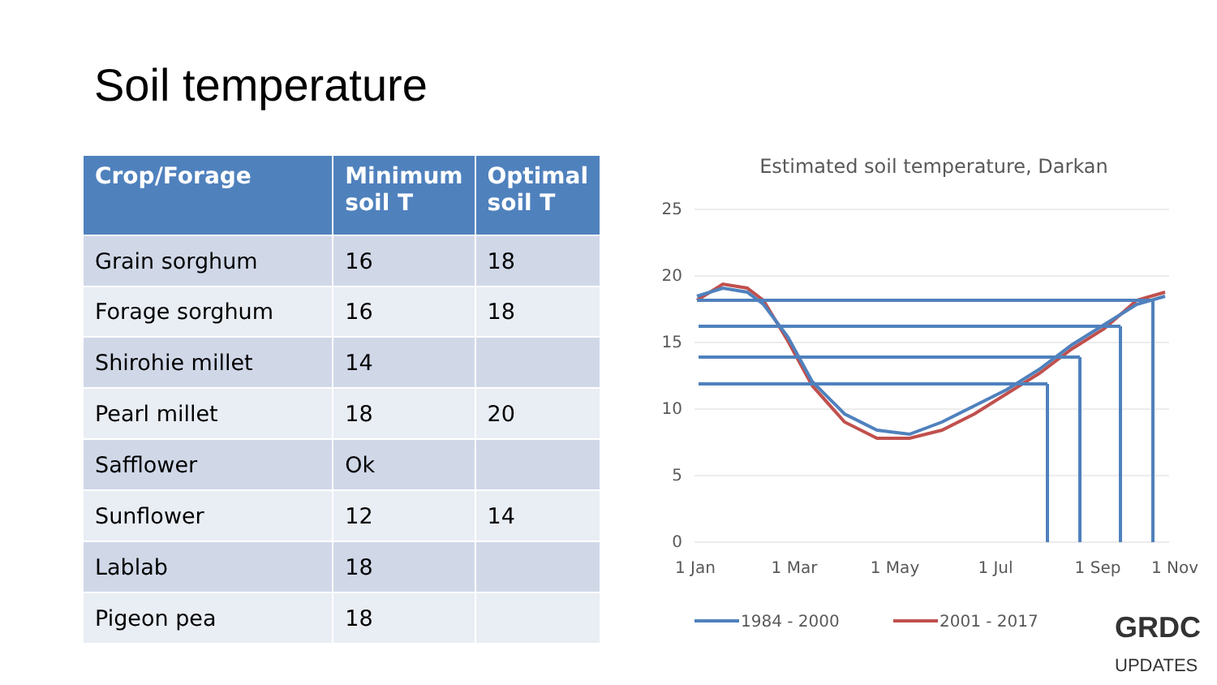Soil temperature
| Crop/Forage | Minimum soil T | Optimal soil T |
| --- | --- | --- |
| Grain sorghum | 16 | 18 |
| Forage sorghum | 16 | 18 |
| Shirohie millet | 14 | |
| Pearl millet | 18 | 20 |
| Safflower | Ok | |
| Sunflower | 12 | 14 |
| Lablab | 18 | |
| Pigeon pea | 18 | |
Estimated soil temperature, Darkan
25
20
15
10
5
0
1 Jan
1 Mar
1 May
1 Jul
1 Sep
1 Nov
1984 - 2000
2001 - 2017
GRDC
UPDATES